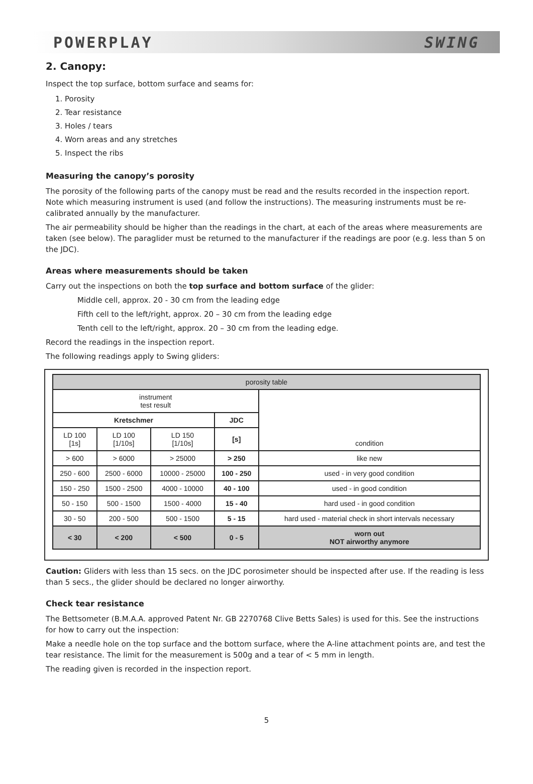POWERPLAY SWING
2. Canopy:
Inspect the top surface, bottom surface and seams for:
1. Porosity
2. Tear resistance
3. Holes / tears
4. Worn areas and any stretches
5. Inspect the ribs
Measuring the canopy’s porosity
The porosity of the following parts of the canopy must be read and the results recorded in the inspection report. Note which measuring instrument is used (and follow the instructions). The measuring instruments must be re-calibrated annually by the manufacturer.
The air permeability should be higher than the readings in the chart, at each of the areas where measurements are taken (see below). The paraglider must be returned to the manufacturer if the readings are poor (e.g. less than 5 on the JDC).
Areas where measurements should be taken
Carry out the inspections on both the top surface and bottom surface of the glider:
Middle cell, approx. 20 - 30 cm from the leading edge
Fifth cell to the left/right, approx. 20 – 30 cm from the leading edge
Tenth cell to the left/right, approx. 20 – 30 cm from the leading edge.
Record the readings in the inspection report.
The following readings apply to Swing gliders:
| porosity table | | | | |
| --- | --- | --- | --- | --- |
| instrument test result | | | | condition |
| Kretschmer | | | JDC | |
| LD 100 [1s] | LD 100 [1/10s] | LD 150 [1/10s] | [s] | |
| > 600 | > 6000 | > 25000 | > 250 | like new |
| 250 - 600 | 2500 - 6000 | 10000 - 25000 | 100 - 250 | used - in very good condition |
| 150 - 250 | 1500 - 2500 | 4000 - 10000 | 40 - 100 | used - in good condition |
| 50 - 150 | 500 - 1500 | 1500 - 4000 | 15 - 40 | hard used - in good condition |
| 30 - 50 | 200 - 500 | 500 - 1500 | 5 - 15 | hard used - material check in short intervals necessary |
| < 30 | < 200 | < 500 | 0 - 5 | worn out NOT airworthy anymore |
Caution: Gliders with less than 15 secs. on the JDC porosimeter should be inspected after use. If the reading is less than 5 secs., the glider should be declared no longer airworthy.
Check tear resistance
The Bettsometer (B.M.A.A. approved Patent Nr. GB 2270768 Clive Betts Sales) is used for this. See the instructions for how to carry out the inspection:
Make a needle hole on the top surface and the bottom surface, where the A-line attachment points are, and test the tear resistance. The limit for the measurement is 500g and a tear of < 5 mm in length.
The reading given is recorded in the inspection report.
5